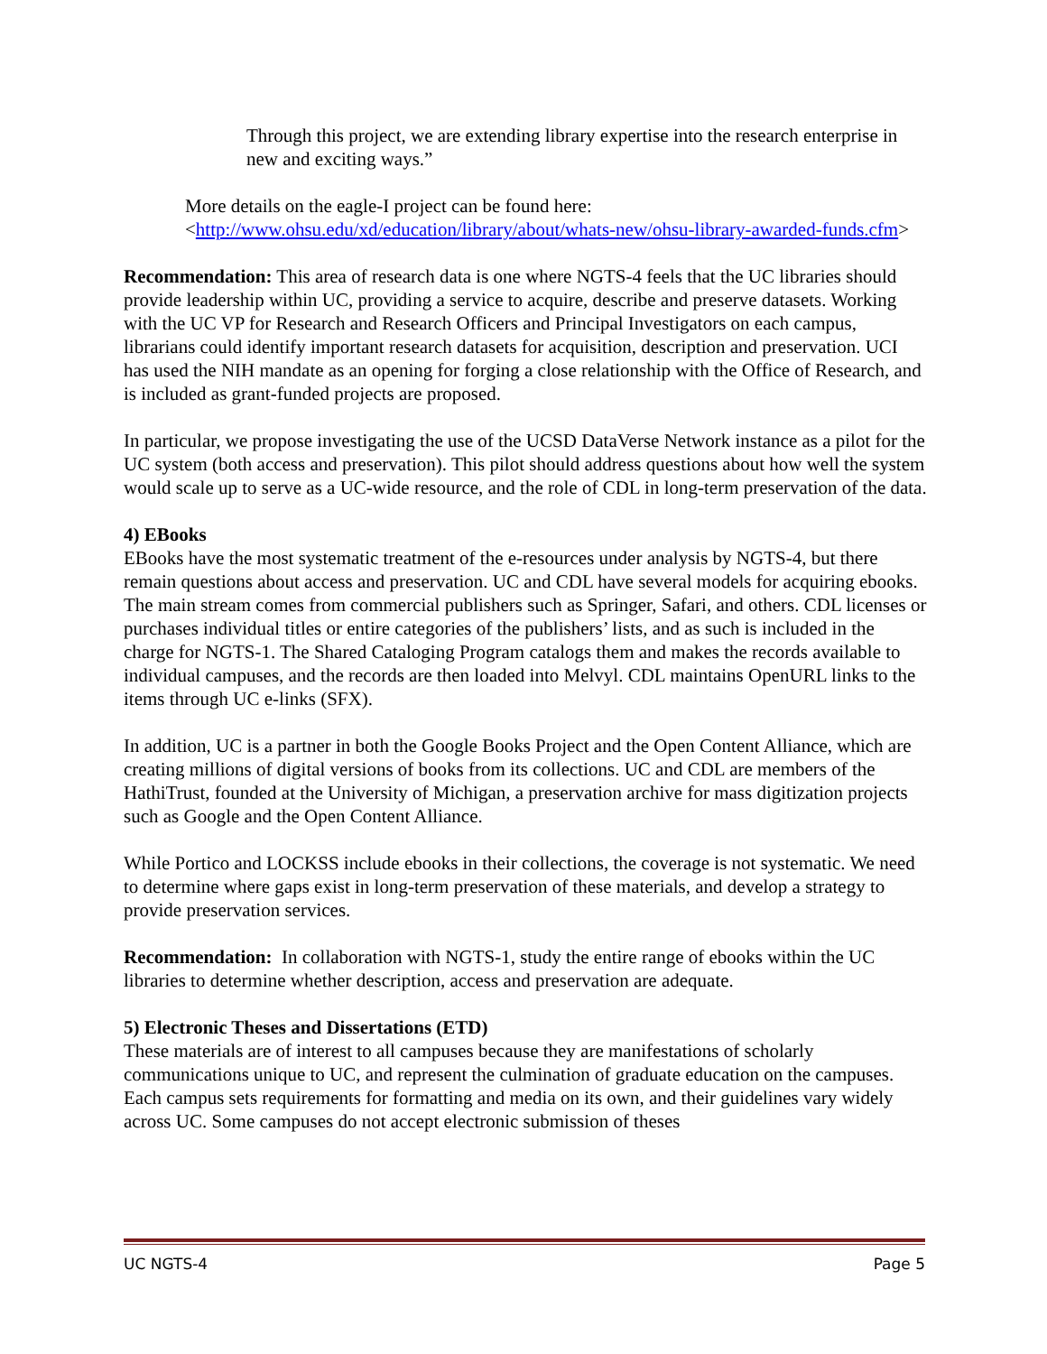Through this project, we are extending library expertise into the research enterprise in new and exciting ways.”
More details on the eagle-I project can be found here:
<http://www.ohsu.edu/xd/education/library/about/whats-new/ohsu-library-awarded-funds.cfm>
Recommendation: This area of research data is one where NGTS-4 feels that the UC libraries should provide leadership within UC, providing a service to acquire, describe and preserve datasets. Working with the UC VP for Research and Research Officers and Principal Investigators on each campus, librarians could identify important research datasets for acquisition, description and preservation. UCI has used the NIH mandate as an opening for forging a close relationship with the Office of Research, and is included as grant-funded projects are proposed.
In particular, we propose investigating the use of the UCSD DataVerse Network instance as a pilot for the UC system (both access and preservation). This pilot should address questions about how well the system would scale up to serve as a UC-wide resource, and the role of CDL in long-term preservation of the data.
4) EBooks
EBooks have the most systematic treatment of the e-resources under analysis by NGTS-4, but there remain questions about access and preservation. UC and CDL have several models for acquiring ebooks. The main stream comes from commercial publishers such as Springer, Safari, and others. CDL licenses or purchases individual titles or entire categories of the publishers’ lists, and as such is included in the charge for NGTS-1. The Shared Cataloging Program catalogs them and makes the records available to individual campuses, and the records are then loaded into Melvyl. CDL maintains OpenURL links to the items through UC e-links (SFX).
In addition, UC is a partner in both the Google Books Project and the Open Content Alliance, which are creating millions of digital versions of books from its collections. UC and CDL are members of the HathiTrust, founded at the University of Michigan, a preservation archive for mass digitization projects such as Google and the Open Content Alliance.
While Portico and LOCKSS include ebooks in their collections, the coverage is not systematic. We need to determine where gaps exist in long-term preservation of these materials, and develop a strategy to provide preservation services.
Recommendation: In collaboration with NGTS-1, study the entire range of ebooks within the UC libraries to determine whether description, access and preservation are adequate.
5) Electronic Theses and Dissertations (ETD)
These materials are of interest to all campuses because they are manifestations of scholarly communications unique to UC, and represent the culmination of graduate education on the campuses. Each campus sets requirements for formatting and media on its own, and their guidelines vary widely across UC. Some campuses do not accept electronic submission of theses
UC NGTS-4 Page 5